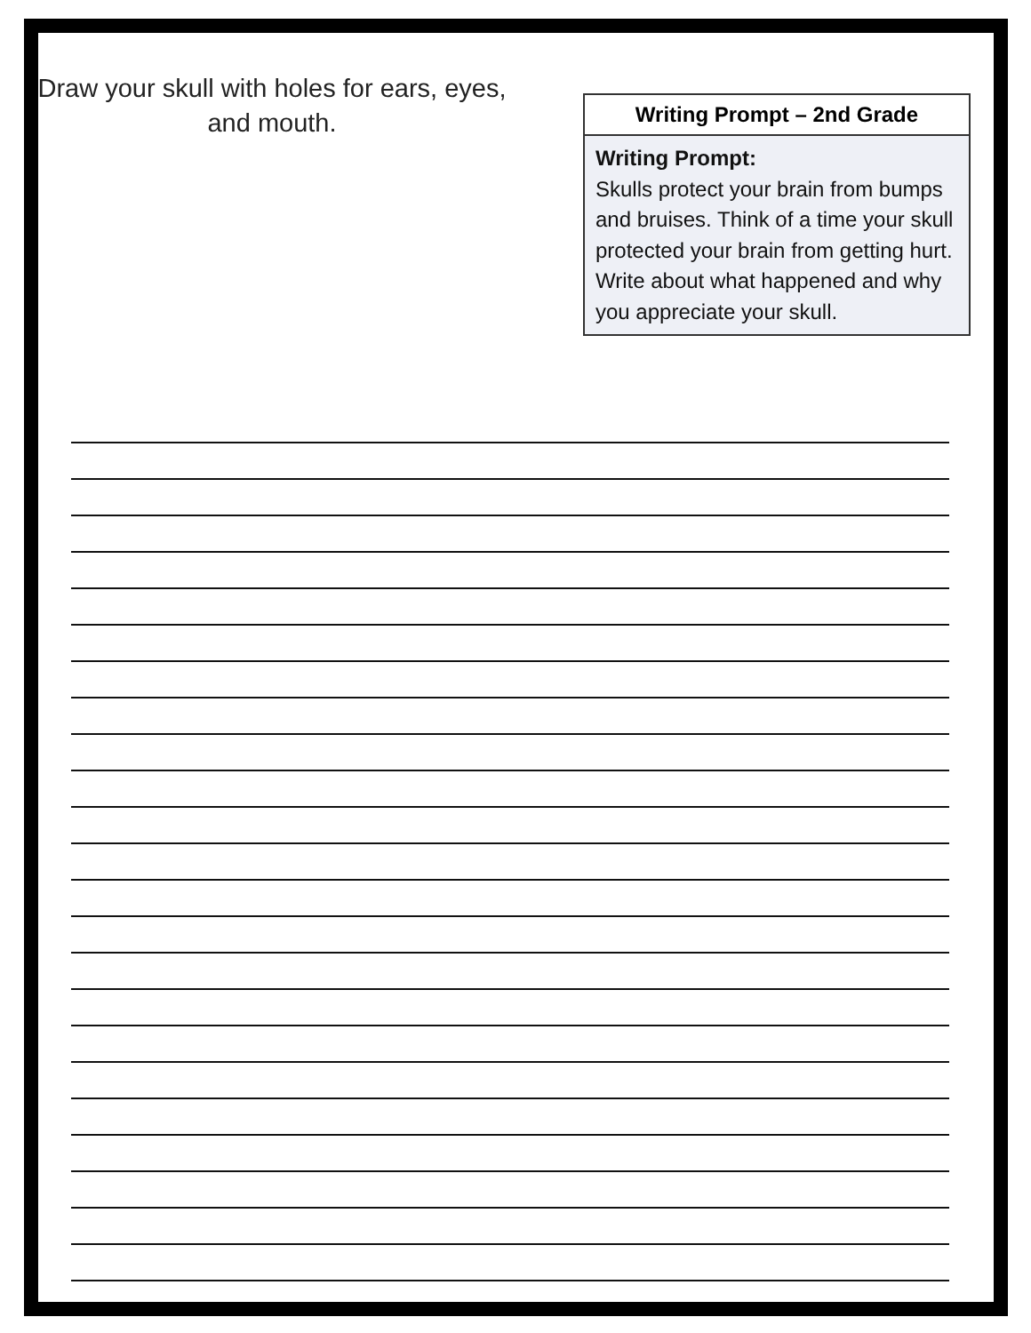Draw your skull with holes for ears, eyes, and mouth.
| Writing Prompt – 2nd Grade |
| --- |
| Writing Prompt: Skulls protect your brain from bumps and bruises. Think of a time your skull protected your brain from getting hurt. Write about what happened and why you appreciate your skull. |